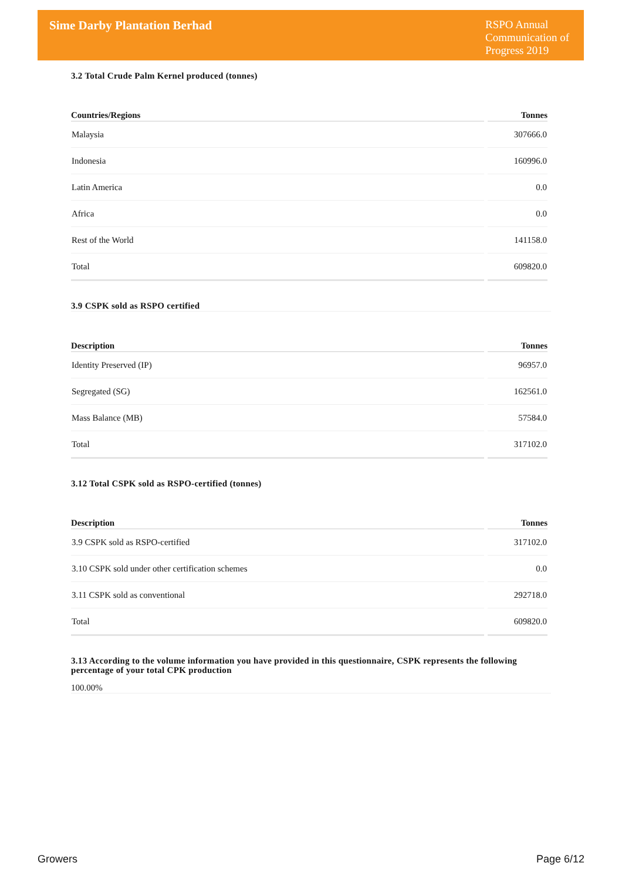Sime Darby Plantation Berhad
RSPO Annual Communication of Progress 2019
3.2 Total Crude Palm Kernel produced (tonnes)
| Countries/Regions | Tonnes |
| --- | --- |
| Malaysia | 307666.0 |
| Indonesia | 160996.0 |
| Latin America | 0.0 |
| Africa | 0.0 |
| Rest of the World | 141158.0 |
| Total | 609820.0 |
3.9 CSPK sold as RSPO certified
| Description | Tonnes |
| --- | --- |
| Identity Preserved (IP) | 96957.0 |
| Segregated (SG) | 162561.0 |
| Mass Balance (MB) | 57584.0 |
| Total | 317102.0 |
3.12 Total CSPK sold as RSPO-certified (tonnes)
| Description | Tonnes |
| --- | --- |
| 3.9 CSPK sold as RSPO-certified | 317102.0 |
| 3.10 CSPK sold under other certification schemes | 0.0 |
| 3.11 CSPK sold as conventional | 292718.0 |
| Total | 609820.0 |
3.13 According to the volume information you have provided in this questionnaire, CSPK represents the following percentage of your total CPK production
100.00%
Growers Page 6/12